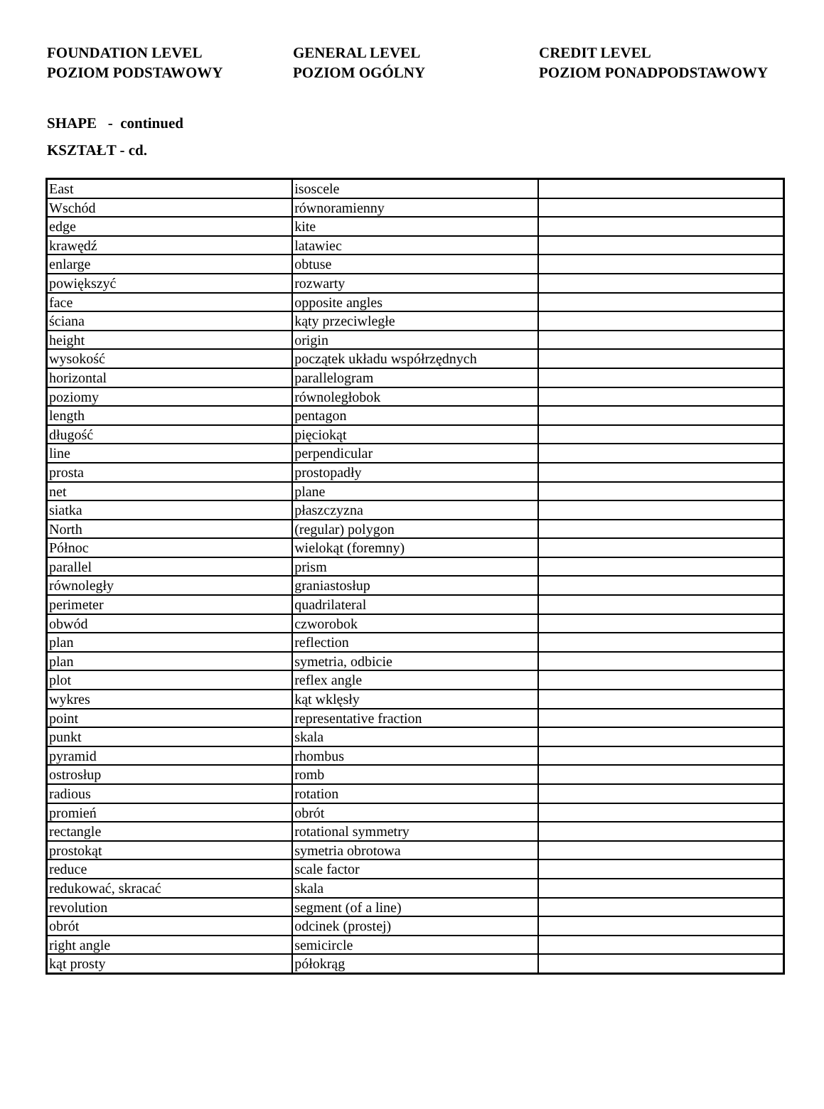FOUNDATION LEVEL
POZIOM PODSTAWOWY
GENERAL LEVEL
POZIOM OGÓLNY
CREDIT LEVEL
POZIOM PONADPODSTAWOWY
SHAPE - continued
KSZTAŁT - cd.
| East | isoscele | |
| Wschód | równoramienny | |
| edge | kite | |
| krawędź | latawiec | |
| enlarge | obtuse | |
| powiększyć | rozwarty | |
| face | opposite angles | |
| ściana | kąty przeciwległe | |
| height | origin | |
| wysokość | początek układu współrzędnych | |
| horizontal | parallelogram | |
| poziomy | równoległobok | |
| length | pentagon | |
| długość | pięciokąt | |
| line | perpendicular | |
| prosta | prostopadły | |
| net | plane | |
| siatka | płaszczyzna | |
| North | (regular) polygon | |
| Północ | wielokąt (foremny) | |
| parallel | prism | |
| równoległy | graniastosłup | |
| perimeter | quadrilateral | |
| obwód | czworobok | |
| plan | reflection | |
| plan | symetria, odbicie | |
| plot | reflex angle | |
| wykres | kąt wklęsły | |
| point | representative fraction | |
| punkt | skala | |
| pyramid | rhombus | |
| ostrosłup | romb | |
| radious | rotation | |
| promień | obrót | |
| rectangle | rotational symmetry | |
| prostokąt | symetria obrotowa | |
| reduce | scale factor | |
| redukować, skracać | skala | |
| revolution | segment (of a line) | |
| obrót | odcinek (prostej) | |
| right angle | semicircle | |
| kąt prosty | półokrąg | |